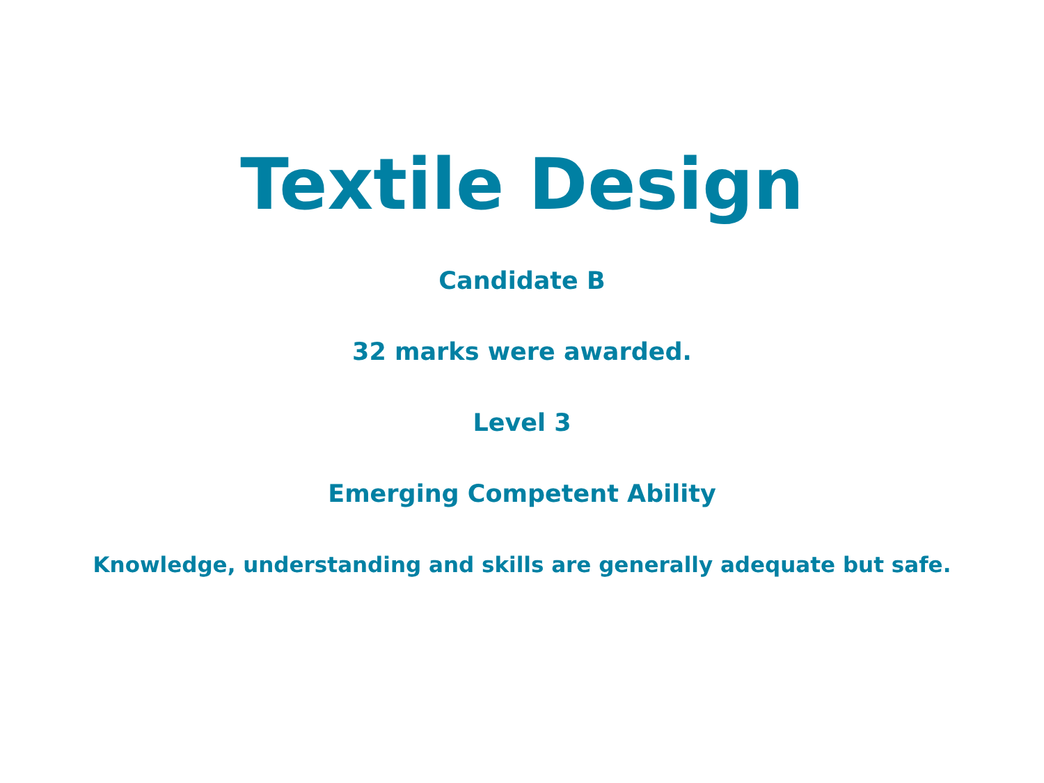Textile Design
Candidate B
32 marks were awarded.
Level 3
Emerging Competent Ability
Knowledge, understanding and skills are generally adequate but safe.